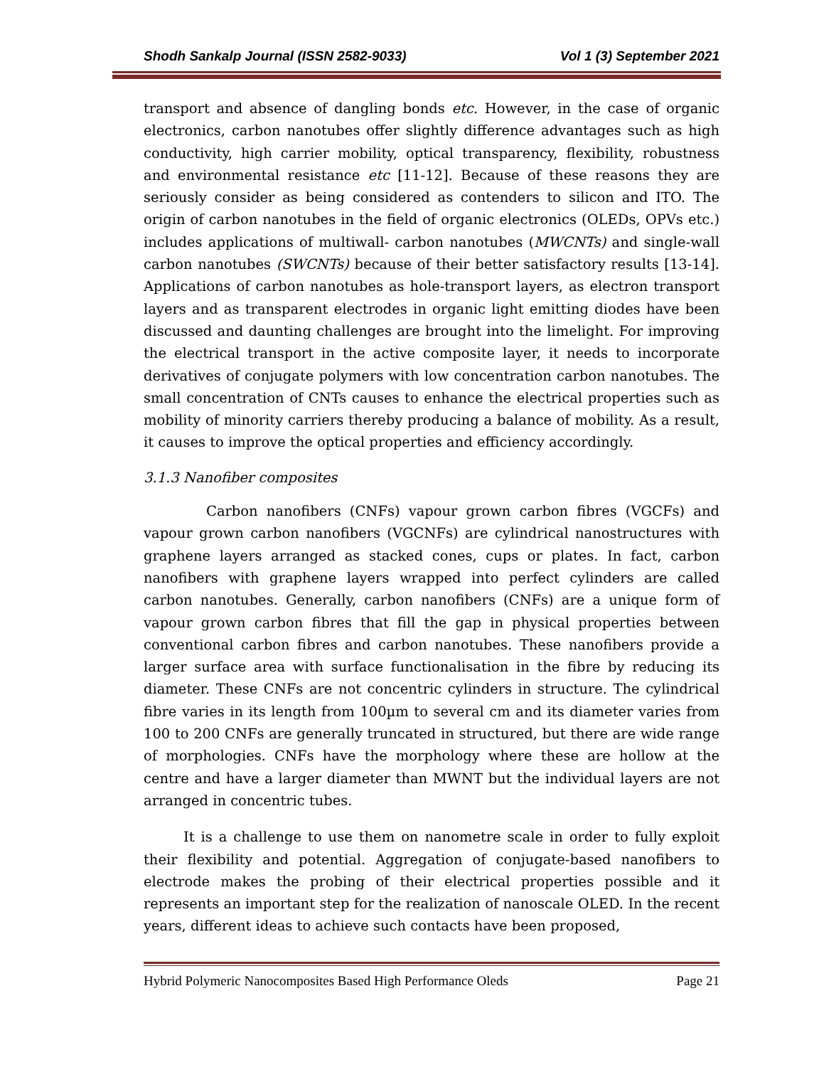Shodh Sankalp Journal (ISSN 2582-9033) Vol 1 (3) September 2021
transport and absence of dangling bonds etc. However, in the case of organic electronics, carbon nanotubes offer slightly difference advantages such as high conductivity, high carrier mobility, optical transparency, flexibility, robustness and environmental resistance etc [11-12]. Because of these reasons they are seriously consider as being considered as contenders to silicon and ITO. The origin of carbon nanotubes in the field of organic electronics (OLEDs, OPVs etc.) includes applications of multiwall- carbon nanotubes (MWCNTs) and single-wall carbon nanotubes (SWCNTs) because of their better satisfactory results [13-14]. Applications of carbon nanotubes as hole-transport layers, as electron transport layers and as transparent electrodes in organic light emitting diodes have been discussed and daunting challenges are brought into the limelight. For improving the electrical transport in the active composite layer, it needs to incorporate derivatives of conjugate polymers with low concentration carbon nanotubes. The small concentration of CNTs causes to enhance the electrical properties such as mobility of minority carriers thereby producing a balance of mobility. As a result, it causes to improve the optical properties and efficiency accordingly.
3.1.3 Nanofiber composites
Carbon nanofibers (CNFs) vapour grown carbon fibres (VGCFs) and vapour grown carbon nanofibers (VGCNFs) are cylindrical nanostructures with graphene layers arranged as stacked cones, cups or plates. In fact, carbon nanofibers with graphene layers wrapped into perfect cylinders are called carbon nanotubes. Generally, carbon nanofibers (CNFs) are a unique form of vapour grown carbon fibres that fill the gap in physical properties between conventional carbon fibres and carbon nanotubes. These nanofibers provide a larger surface area with surface functionalisation in the fibre by reducing its diameter. These CNFs are not concentric cylinders in structure. The cylindrical fibre varies in its length from 100µm to several cm and its diameter varies from 100 to 200 CNFs are generally truncated in structured, but there are wide range of morphologies. CNFs have the morphology where these are hollow at the centre and have a larger diameter than MWNT but the individual layers are not arranged in concentric tubes.
It is a challenge to use them on nanometre scale in order to fully exploit their flexibility and potential. Aggregation of conjugate-based nanofibers to electrode makes the probing of their electrical properties possible and it represents an important step for the realization of nanoscale OLED. In the recent years, different ideas to achieve such contacts have been proposed,
Hybrid Polymeric Nanocomposites Based High Performance Oleds Page 21